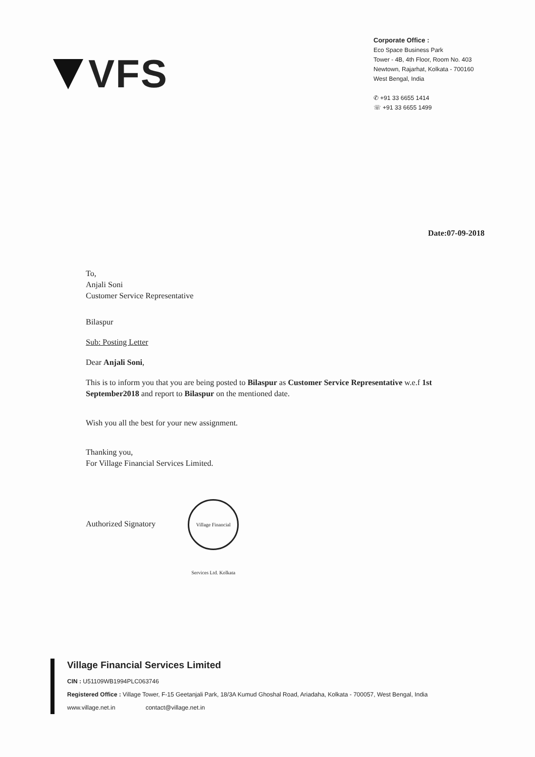VFS
Corporate Office :
Eco Space Business Park
Tower - 4B, 4th Floor, Room No. 403
Newtown, Rajarhat, Kolkata - 700160
West Bengal, India
✆ +91 33 6655 1414
☏ +91 33 6655 1499
Date:07-09-2018
To,
Anjali Soni
Customer Service Representative
Bilaspur
Sub: Posting Letter
Dear Anjali Soni,
This is to inform you that you are being posted to Bilaspur as Customer Service Representative w.e.f 1st September2018 and report to Bilaspur on the mentioned date.
Wish you all the best for your new assignment.
Thanking you,
For Village Financial Services Limited.
Authorized Signatory Village Financial Services Ltd. Kolkata
Village Financial Services Limited
CIN : U51109WB1994PLC063746
Registered Office : Village Tower, F-15 Geetanjali Park, 18/3A Kumud Ghoshal Road, Ariadaha, Kolkata - 700057, West Bengal, India
www.village.net.in contact@village.net.in